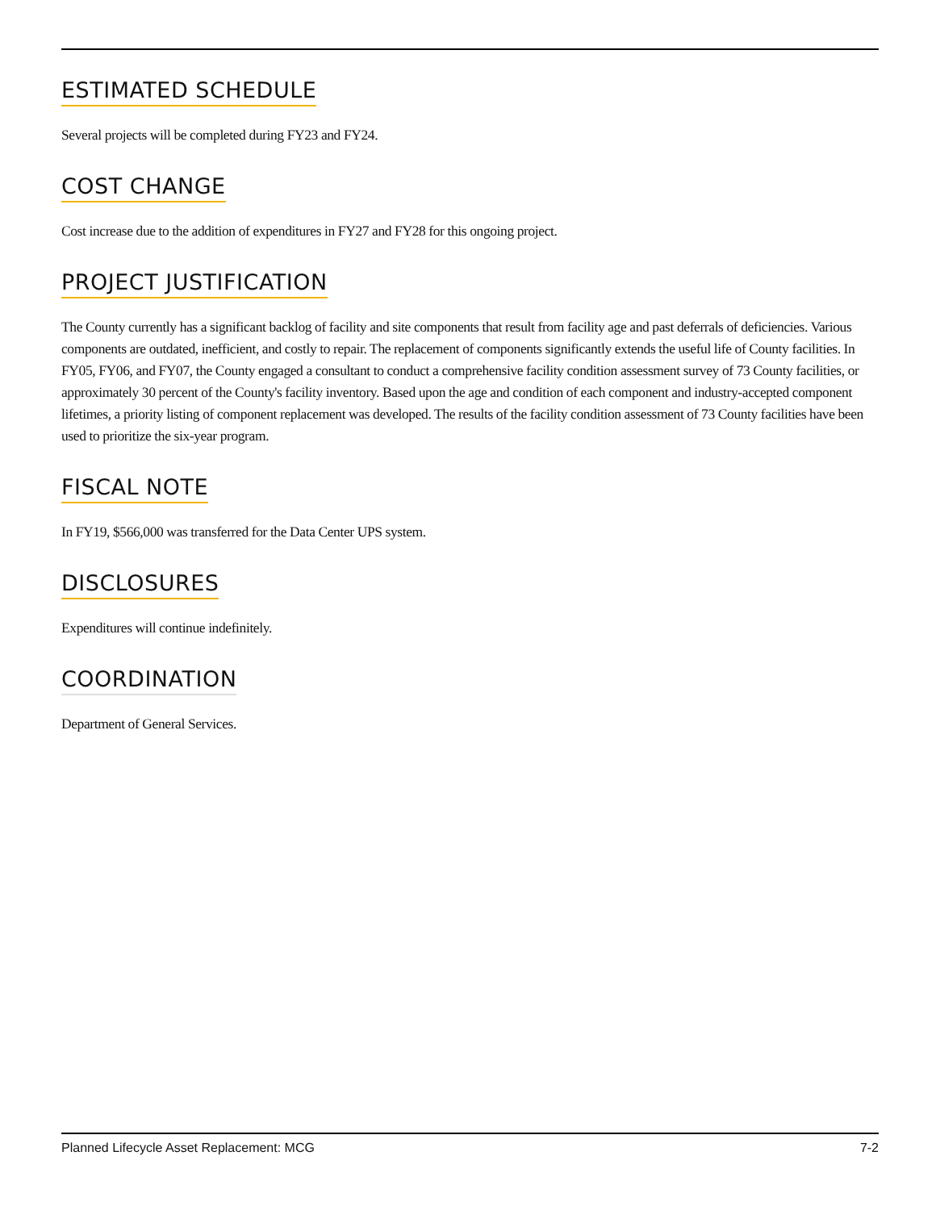ESTIMATED SCHEDULE
Several projects will be completed during FY23 and FY24.
COST CHANGE
Cost increase due to the addition of expenditures in FY27 and FY28 for this ongoing project.
PROJECT JUSTIFICATION
The County currently has a significant backlog of facility and site components that result from facility age and past deferrals of deficiencies. Various components are outdated, inefficient, and costly to repair. The replacement of components significantly extends the useful life of County facilities. In FY05, FY06, and FY07, the County engaged a consultant to conduct a comprehensive facility condition assessment survey of 73 County facilities, or approximately 30 percent of the County's facility inventory. Based upon the age and condition of each component and industry-accepted component lifetimes, a priority listing of component replacement was developed. The results of the facility condition assessment of 73 County facilities have been used to prioritize the six-year program.
FISCAL NOTE
In FY19, $566,000 was transferred for the Data Center UPS system.
DISCLOSURES
Expenditures will continue indefinitely.
COORDINATION
Department of General Services.
Planned Lifecycle Asset Replacement: MCG 7-2